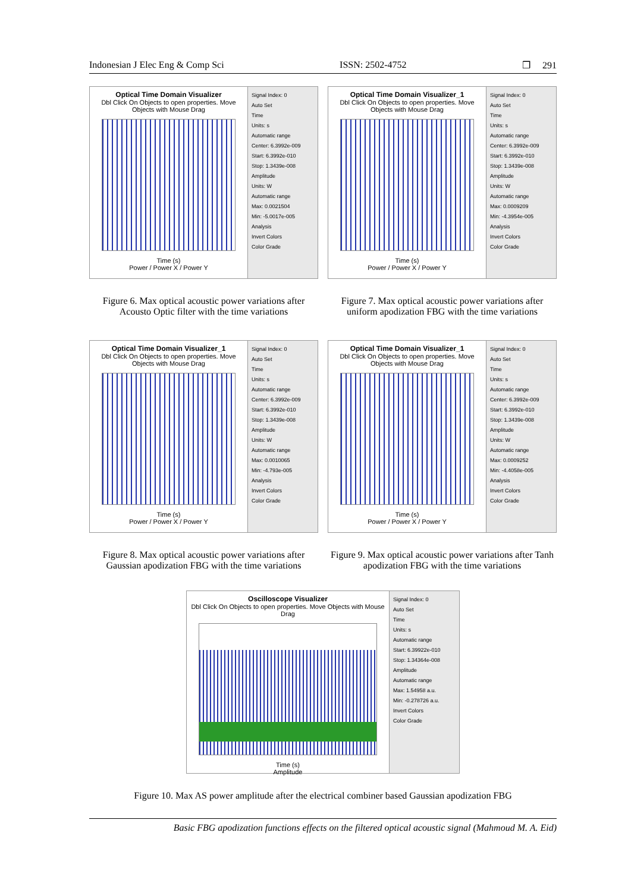Indonesian J Elec Eng & Comp Sci ISSN: 2502-4752 ❒ 291
Optical Time Domain Visualizer
Dbl Click On Objects to open properties. Move Objects with Mouse Drag
Time (s)
Power / Power X / Power Y
Signal Index: 0
Auto Set
Time
Units: s
Automatic range
Center: 6.3992e-009
Start: 6.3992e-010
Stop: 1.3439e-008
Amplitude
Units: W
Automatic range
Max: 0.0021504
Min: -5.0017e-005
Analysis
Invert Colors
Color Grade
Figure 6. Max optical acoustic power variations after Acousto Optic filter with the time variations
Optical Time Domain Visualizer_1
Dbl Click On Objects to open properties. Move Objects with Mouse Drag
Time (s)
Power / Power X / Power Y
Signal Index: 0
Auto Set
Time
Units: s
Automatic range
Center: 6.3992e-009
Start: 6.3992e-010
Stop: 1.3439e-008
Amplitude
Units: W
Automatic range
Max: 0.0009209
Min: -4.3954e-005
Analysis
Invert Colors
Color Grade
Figure 7. Max optical acoustic power variations after uniform apodization FBG with the time variations
Optical Time Domain Visualizer_1
Dbl Click On Objects to open properties. Move Objects with Mouse Drag
Time (s)
Power / Power X / Power Y
Signal Index: 0
Auto Set
Time
Units: s
Automatic range
Center: 6.3992e-009
Start: 6.3992e-010
Stop: 1.3439e-008
Amplitude
Units: W
Automatic range
Max: 0.0010065
Min: -4.793e-005
Analysis
Invert Colors
Color Grade
Figure 8. Max optical acoustic power variations after Gaussian apodization FBG with the time variations
Optical Time Domain Visualizer_1
Dbl Click On Objects to open properties. Move Objects with Mouse Drag
Time (s)
Power / Power X / Power Y
Signal Index: 0
Auto Set
Time
Units: s
Automatic range
Center: 6.3992e-009
Start: 6.3992e-010
Stop: 1.3439e-008
Amplitude
Units: W
Automatic range
Max: 0.0009252
Min: -4.4058e-005
Analysis
Invert Colors
Color Grade
Figure 9. Max optical acoustic power variations after Tanh apodization FBG with the time variations
Oscilloscope Visualizer
Dbl Click On Objects to open properties. Move Objects with Mouse Drag
Time (s)
Amplitude
Signal Index: 0
Auto Set
Time
Units: s
Automatic range
Start: 6.39922e-010
Stop: 1.34364e-008
Amplitude
Automatic range
Max: 1.54958 a.u.
Min: -0.278726 a.u.
Invert Colors
Color Grade
Figure 10. Max AS power amplitude after the electrical combiner based Gaussian apodization FBG
Basic FBG apodization functions effects on the filtered optical acoustic signal (Mahmoud M. A. Eid)